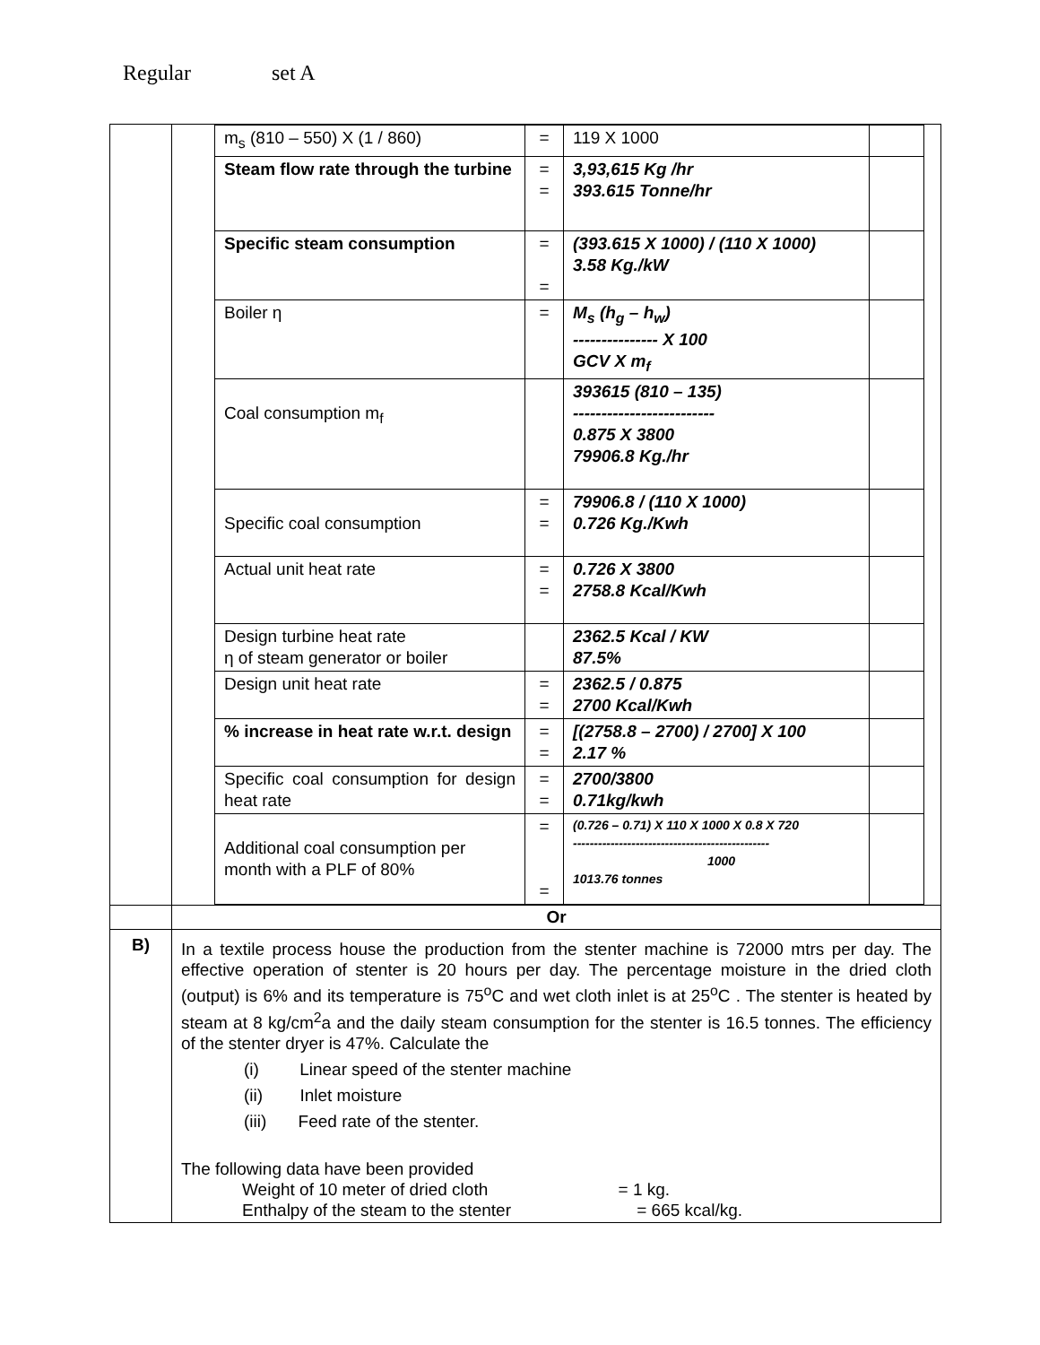Regular set A
| | / m<sub>s</sub> (810 – 550) X (1 / 860) / = / 119 X 1000 / / / Steam flow rate through the turbine / = = / 3,93,615 Kg /hr 393.615 Tonne/hr / / / Specific steam consumption / = = / (393.615 X 1000) / (110 X 1000) 3.58 Kg./kW / / / Boiler η / = / M<sub>s</sub> (h<sub>g</sub> – h<sub>w</sub>) --------------- X 100 GCV X m<sub>f</sub> / / / Coal consumption m<sub>f</sub> / / 393615 (810 – 135) ------------------------- 0.875 X 3800 79906.8 Kg./hr / / / Specific coal consumption / = = / 79906.8 / (110 X 1000) 0.726 Kg./Kwh / / / Actual unit heat rate / = = / 0.726 X 3800 2758.8 Kcal/Kwh / / / Design turbine heat rate η of steam generator or boiler / / 2362.5 Kcal / KW 87.5% / / / Design unit heat rate / = = / 2362.5 / 0.875 2700 Kcal/Kwh / / / % increase in heat rate w.r.t. design / = = / [(2758.8 – 2700) / 2700] X 100 2.17 % / / / Specific coal consumption for design heat rate / = = / 2700/3800 0.71kg/kwh / / / Additional coal consumption per month with a PLF of 80% / = = / (0.726 – 0.71) X 110 X 1000 X 0.8 X 720 ----------------------------------------------- 1000 1013.76 tonnes / / |
| | Or |
| B) | In a textile process house the production from the stenter machine is 72000 mtrs per day. The effective operation of stenter is 20 hours per day. The percentage moisture in the dried cloth (output) is 6% and its temperature is 75<sup>o</sup>C and wet cloth inlet is at 25<sup>o</sup>C . The stenter is heated by steam at 8 kg/cm<sup>2</sup>a and the daily steam consumption for the stenter is 16.5 tonnes. The efficiency of the stenter dryer is 47%. Calculate the (i) Linear speed of the stenter machine (ii) Inlet moisture (iii) Feed rate of the stenter. The following data have been provided Weight of 10 meter of dried cloth = 1 kg. Enthalpy of the steam to the stenter = 665 kcal/kg. |